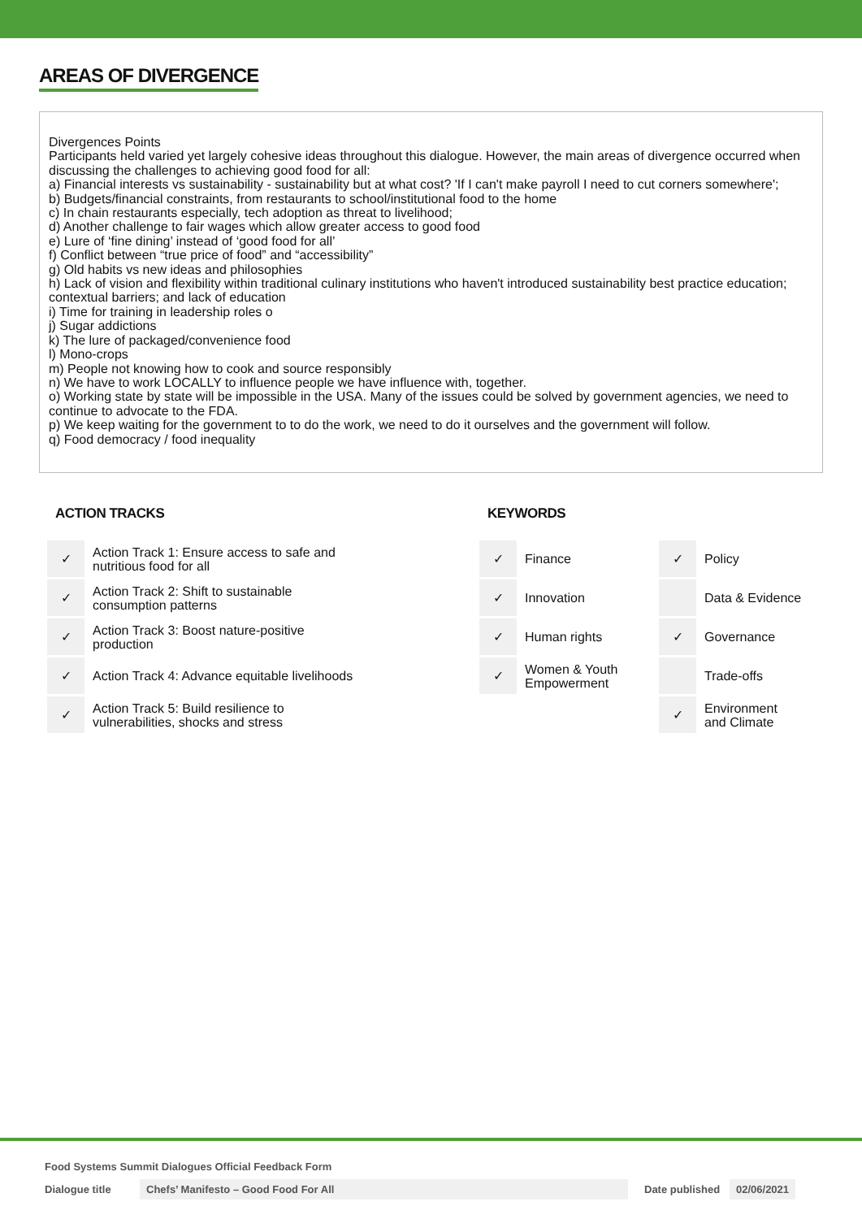AREAS OF DIVERGENCE
Divergences Points
Participants held varied yet largely cohesive ideas throughout this dialogue. However, the main areas of divergence occurred when discussing the challenges to achieving good food for all:
a) Financial interests vs sustainability - sustainability but at what cost? 'If I can't make payroll I need to cut corners somewhere';
b) Budgets/financial constraints, from restaurants to school/institutional food to the home
c) In chain restaurants especially, tech adoption as threat to livelihood;
d) Another challenge to fair wages which allow greater access to good food
e) Lure of ‘fine dining’ instead of ‘good food for all’
f) Conflict between “true price of food” and “accessibility”
g) Old habits vs new ideas and philosophies
h) Lack of vision and flexibility within traditional culinary institutions who haven't introduced sustainability best practice education; contextual barriers; and lack of education
i) Time for training in leadership roles o
j) Sugar addictions
k) The lure of packaged/convenience food
l) Mono-crops
m) People not knowing how to cook and source responsibly
n) We have to work LOCALLY to influence people we have influence with, together.
o) Working state by state will be impossible in the USA. Many of the issues could be solved by government agencies, we need to continue to advocate to the FDA.
p) We keep waiting for the government to to do the work, we need to do it ourselves and the government will follow.
q) Food democracy / food inequality
ACTION TRACKS
| ✓ | Action Track 1: Ensure access to safe and nutritious food for all |
| ✓ | Action Track 2: Shift to sustainable consumption patterns |
| ✓ | Action Track 3: Boost nature-positive production |
| ✓ | Action Track 4: Advance equitable livelihoods |
| ✓ | Action Track 5: Build resilience to vulnerabilities, shocks and stress |
KEYWORDS
| ✓ | Finance | ✓ | Policy |
| ✓ | Innovation | | Data & Evidence |
| ✓ | Human rights | ✓ | Governance |
| ✓ | Women & Youth Empowerment | | Trade-offs |
| | | ✓ | Environment and Climate |
Food Systems Summit Dialogues Official Feedback Form
Dialogue title Chefs’ Manifesto – Good Food For All Date published 02/06/2021